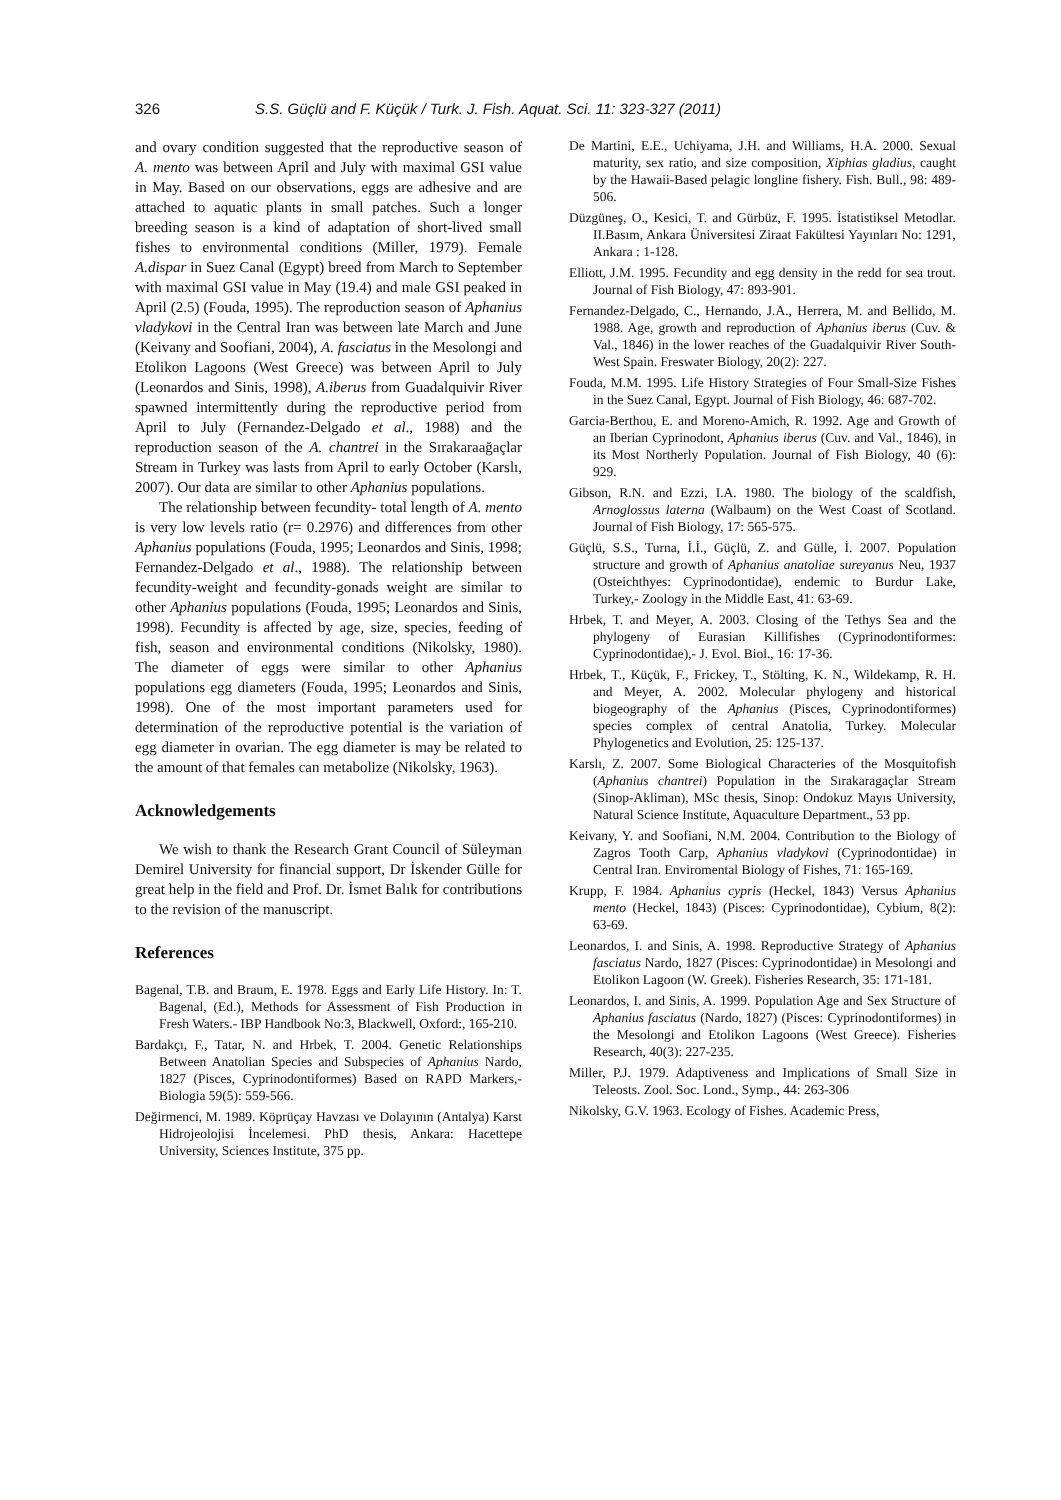326 S.S. Güçlü and F. Küçük / Turk. J. Fish. Aquat. Sci. 11: 323-327 (2011)
and ovary condition suggested that the reproductive season of A. mento was between April and July with maximal GSI value in May. Based on our observations, eggs are adhesive and are attached to aquatic plants in small patches. Such a longer breeding season is a kind of adaptation of short-lived small fishes to environmental conditions (Miller, 1979). Female A.dispar in Suez Canal (Egypt) breed from March to September with maximal GSI value in May (19.4) and male GSI peaked in April (2.5) (Fouda, 1995). The reproduction season of Aphanius vladykovi in the Central Iran was between late March and June (Keivany and Soofiani, 2004), A. fasciatus in the Mesolongi and Etolikon Lagoons (West Greece) was between April to July (Leonardos and Sinis, 1998), A.iberus from Guadalquivir River spawned intermittently during the reproductive period from April to July (Fernandez-Delgado et al., 1988) and the reproduction season of the A. chantrei in the Sırakaraağaçlar Stream in Turkey was lasts from April to early October (Karslı, 2007). Our data are similar to other Aphanius populations.
The relationship between fecundity- total length of A. mento is very low levels ratio (r= 0.2976) and differences from other Aphanius populations (Fouda, 1995; Leonardos and Sinis, 1998; Fernandez-Delgado et al., 1988). The relationship between fecundity-weight and fecundity-gonads weight are similar to other Aphanius populations (Fouda, 1995; Leonardos and Sinis, 1998). Fecundity is affected by age, size, species, feeding of fish, season and environmental conditions (Nikolsky, 1980). The diameter of eggs were similar to other Aphanius populations egg diameters (Fouda, 1995; Leonardos and Sinis, 1998). One of the most important parameters used for determination of the reproductive potential is the variation of egg diameter in ovarian. The egg diameter is may be related to the amount of that females can metabolize (Nikolsky, 1963).
Acknowledgements
We wish to thank the Research Grant Council of Süleyman Demirel University for financial support, Dr İskender Gülle for great help in the field and Prof. Dr. İsmet Balık for contributions to the revision of the manuscript.
References
Bagenal, T.B. and Braum, E. 1978. Eggs and Early Life History. In: T. Bagenal, (Ed.), Methods for Assessment of Fish Production in Fresh Waters.- IBP Handbook No:3, Blackwell, Oxford:, 165-210.
Bardakçı, F., Tatar, N. and Hrbek, T. 2004. Genetic Relationships Between Anatolian Species and Subspecies of Aphanius Nardo, 1827 (Pisces, Cyprinodontiformes) Based on RAPD Markers,- Biologia 59(5): 559-566.
Değirmenci, M. 1989. Köprüçay Havzası ve Dolayının (Antalya) Karst Hidrojeolojisi İncelemesi. PhD thesis, Ankara: Hacettepe University, Sciences Institute, 375 pp.
De Martini, E.E., Uchiyama, J.H. and Williams, H.A. 2000. Sexual maturity, sex ratio, and size composition, Xiphias gladius, caught by the Hawaii-Based pelagic longline fishery. Fish. Bull., 98: 489-506.
Düzgüneş, O., Kesici, T. and Gürbüz, F. 1995. İstatistiksel Metodlar. II.Basım, Ankara Üniversitesi Ziraat Fakültesi Yayınları No: 1291, Ankara : 1-128.
Elliott, J.M. 1995. Fecundity and egg density in the redd for sea trout. Journal of Fish Biology, 47: 893-901.
Fernandez-Delgado, C., Hernando, J.A., Herrera, M. and Bellido, M. 1988. Age, growth and reproduction of Aphanius iberus (Cuv. & Val., 1846) in the lower reaches of the Guadalquivir River South-West Spain. Freswater Biology, 20(2): 227.
Fouda, M.M. 1995. Life History Strategies of Four Small-Size Fishes in the Suez Canal, Egypt. Journal of Fish Biology, 46: 687-702.
Garcia-Berthou, E. and Moreno-Amich, R. 1992. Age and Growth of an Iberian Cyprinodont, Aphanius iberus (Cuv. and Val., 1846), in its Most Northerly Population. Journal of Fish Biology, 40 (6): 929.
Gibson, R.N. and Ezzi, I.A. 1980. The biology of the scaldfish, Arnoglossus laterna (Walbaum) on the West Coast of Scotland. Journal of Fish Biology, 17: 565-575.
Güçlü, S.S., Turna, İ.İ., Güçlü, Z. and Gülle, İ. 2007. Population structure and growth of Aphanius anatoliae sureyanus Neu, 1937 (Osteichthyes: Cyprinodontidae), endemic to Burdur Lake, Turkey,- Zoology in the Middle East, 41: 63-69.
Hrbek, T. and Meyer, A. 2003. Closing of the Tethys Sea and the phylogeny of Eurasian Killifishes (Cyprinodontiformes: Cyprinodontidae),- J. Evol. Biol., 16: 17-36.
Hrbek, T., Küçük, F., Frickey, T., Stölting, K. N., Wildekamp, R. H. and Meyer, A. 2002. Molecular phylogeny and historical biogeography of the Aphanius (Pisces, Cyprinodontiformes) species complex of central Anatolia, Turkey. Molecular Phylogenetics and Evolution, 25: 125-137.
Karslı, Z. 2007. Some Biological Characteries of the Mosquitofish (Aphanius chantrei) Population in the Sırakaragaçlar Stream (Sinop-Akliman), MSc thesis, Sinop: Ondokuz Mayıs University, Natural Science Institute, Aquaculture Department., 53 pp.
Keivany, Y. and Soofiani, N.M. 2004. Contribution to the Biology of Zagros Tooth Carp, Aphanius vladykovi (Cyprinodontidae) in Central Iran. Enviromental Biology of Fishes, 71: 165-169.
Krupp, F. 1984. Aphanius cypris (Heckel, 1843) Versus Aphanius mento (Heckel, 1843) (Pisces: Cyprinodontidae), Cybium, 8(2): 63-69.
Leonardos, I. and Sinis, A. 1998. Reproductive Strategy of Aphanius fasciatus Nardo, 1827 (Pisces: Cyprinodontidae) in Mesolongi and Etolikon Lagoon (W. Greek). Fisheries Research, 35: 171-181.
Leonardos, I. and Sinis, A. 1999. Population Age and Sex Structure of Aphanius fasciatus (Nardo, 1827) (Pisces: Cyprinodontiformes) in the Mesolongi and Etolikon Lagoons (West Greece). Fisheries Research, 40(3): 227-235.
Miller, P.J. 1979. Adaptiveness and Implications of Small Size in Teleosts. Zool. Soc. Lond., Symp., 44: 263-306
Nikolsky, G.V. 1963. Ecology of Fishes. Academic Press,